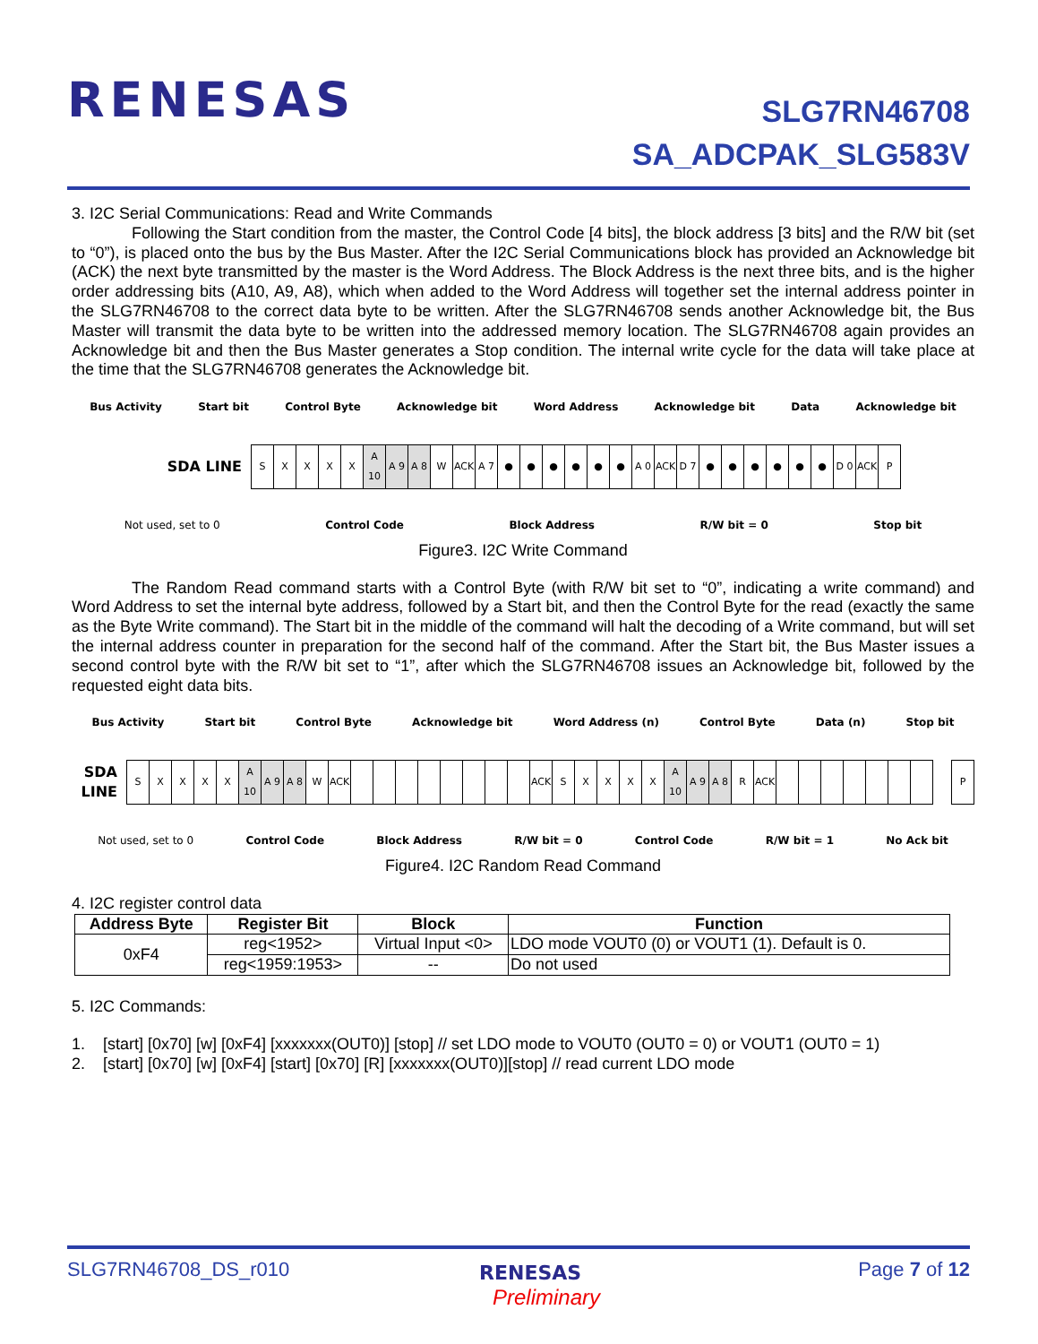RENESAS
SLG7RN46708
SA_ADCPAK_SLG583V
3. I2C Serial Communications: Read and Write Commands
Following the Start condition from the master, the Control Code [4 bits], the block address [3 bits] and the R/W bit (set to “0”), is placed onto the bus by the Bus Master. After the I2C Serial Communications block has provided an Acknowledge bit (ACK) the next byte transmitted by the master is the Word Address. The Block Address is the next three bits, and is the higher order addressing bits (A10, A9, A8), which when added to the Word Address will together set the internal address pointer in the SLG7RN46708 to the correct data byte to be written. After the SLG7RN46708 sends another Acknowledge bit, the Bus Master will transmit the data byte to be written into the addressed memory location. The SLG7RN46708 again provides an Acknowledge bit and then the Bus Master generates a Stop condition. The internal write cycle for the data will take place at the time that the SLG7RN46708 generates the Acknowledge bit.
Bus Activity Start bit Control Byte Acknowledge bit Word Address Acknowledge bit Data Acknowledge bit
SDA LINE
SXXXX A 10 A 9 A 8 W ACK A 7 ● ● ● ● ● ● A 0 ACK D 7 ● ● ● ● ● ● D 0 ACK P
Not used, set to 0 Control Code Block Address R/W bit = 0 Stop bit
Figure3. I2C Write Command
The Random Read command starts with a Control Byte (with R/W bit set to “0”, indicating a write command) and Word Address to set the internal byte address, followed by a Start bit, and then the Control Byte for the read (exactly the same as the Byte Write command). The Start bit in the middle of the command will halt the decoding of a Write command, but will set the internal address counter in preparation for the second half of the command. After the Start bit, the Bus Master issues a second control byte with the R/W bit set to “1”, after which the SLG7RN46708 issues an Acknowledge bit, followed by the requested eight data bits.
Bus Activity Start bit Control Byte Acknowledge bit Word Address (n) Control Byte Data (n) Stop bit
SDA LINE
SXXXX A 10 A 9 A 8 W ACK ACK SXXXX A 10 A 9 A 8 R ACK P
Not used, set to 0 Control Code Block Address R/W bit = 0 Control Code R/W bit = 1 No Ack bit
Figure4. I2C Random Read Command
4. I2C register control data
| Address Byte | Register Bit | Block | Function |
| --- | --- | --- | --- |
| 0xF4 | reg<1952> | Virtual Input <0> | LDO mode VOUT0 (0) or VOUT1 (1). Default is 0. |
| | reg<1959:1953> | -- | Do not used |
5. I2C Commands:
1. [start] [0x70] [w] [0xF4] [xxxxxxx(OUT0)] [stop] // set LDO mode to VOUT0 (OUT0 = 0) or VOUT1 (OUT0 = 1)
2. [start] [0x70] [w] [0xF4] [start] [0x70] [R] [xxxxxxx(OUT0)][stop] // read current LDO mode
SLG7RN46708_DS_r010 RENESAS Page 7 of 12
Preliminary